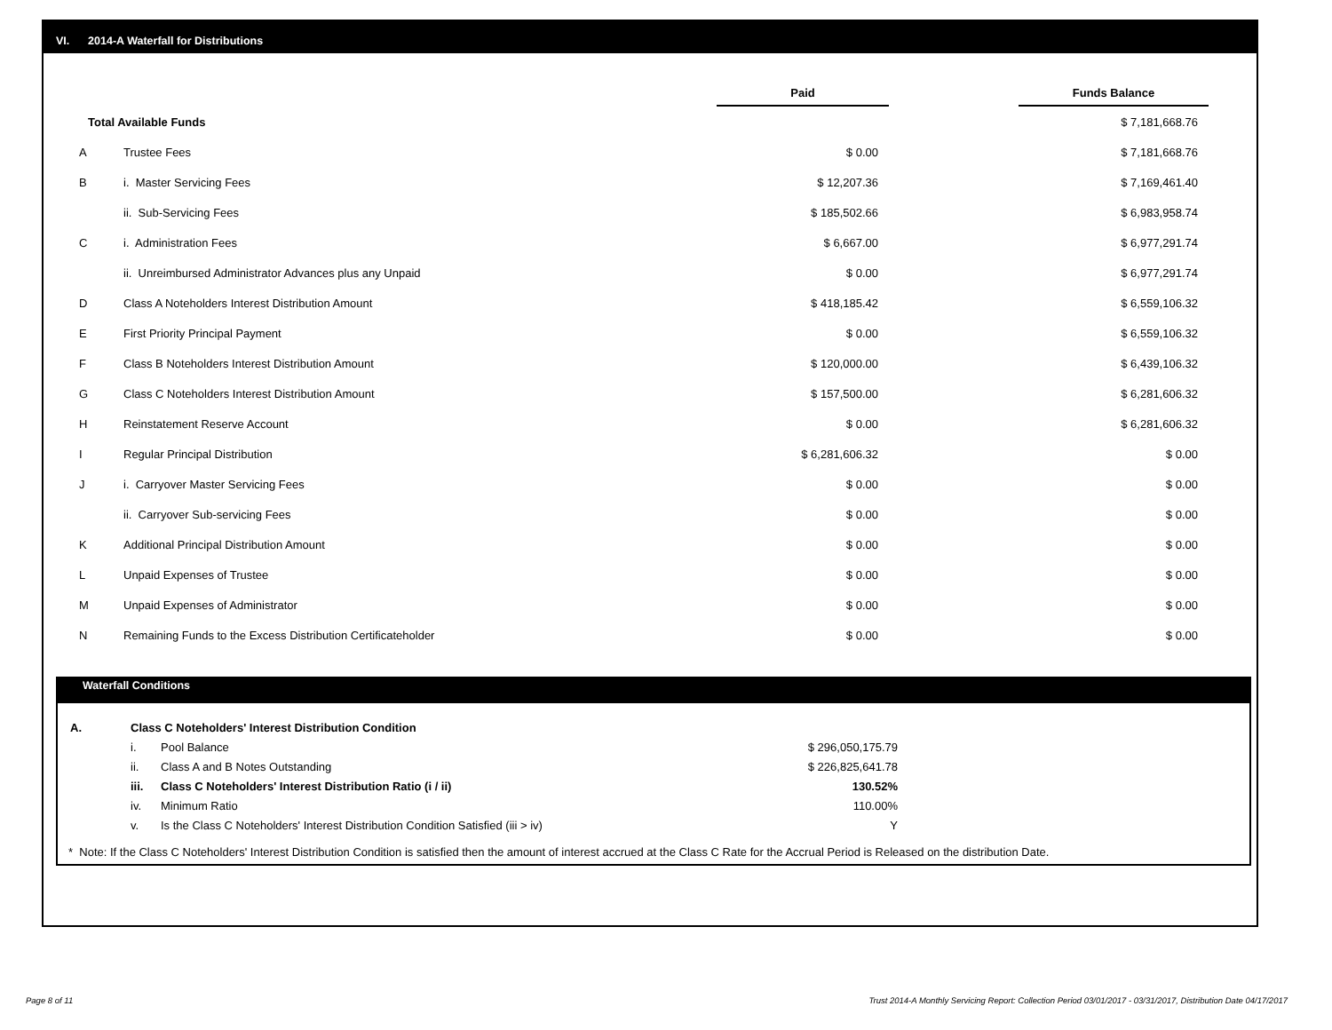VI. 2014-A Waterfall for Distributions
| | | Paid | | Funds Balance |
| --- | --- | --- | --- | --- |
| Total Available Funds | | | | $ 7,181,668.76 |
| A | Trustee Fees | $ 0.00 | | $ 7,181,668.76 |
| B | i. Master Servicing Fees | $ 12,207.36 | | $ 7,169,461.40 |
| | ii. Sub-Servicing Fees | $ 185,502.66 | | $ 6,983,958.74 |
| C | i. Administration Fees | $ 6,667.00 | | $ 6,977,291.74 |
| | ii. Unreimbursed Administrator Advances plus any Unpaid | $ 0.00 | | $ 6,977,291.74 |
| D | Class A Noteholders Interest Distribution Amount | $ 418,185.42 | | $ 6,559,106.32 |
| E | First Priority Principal Payment | $ 0.00 | | $ 6,559,106.32 |
| F | Class B Noteholders Interest Distribution Amount | $ 120,000.00 | | $ 6,439,106.32 |
| G | Class C Noteholders Interest Distribution Amount | $ 157,500.00 | | $ 6,281,606.32 |
| H | Reinstatement Reserve Account | $ 0.00 | | $ 6,281,606.32 |
| I | Regular Principal Distribution | $ 6,281,606.32 | | $ 0.00 |
| J | i. Carryover Master Servicing Fees | $ 0.00 | | $ 0.00 |
| | ii. Carryover Sub-servicing Fees | $ 0.00 | | $ 0.00 |
| K | Additional Principal Distribution Amount | $ 0.00 | | $ 0.00 |
| L | Unpaid Expenses of Trustee | $ 0.00 | | $ 0.00 |
| M | Unpaid Expenses of Administrator | $ 0.00 | | $ 0.00 |
| N | Remaining Funds to the Excess Distribution Certificateholder | $ 0.00 | | $ 0.00 |
Waterfall Conditions
| | A. | Class C Noteholders' Interest Distribution Condition | | | |
| | | i. | Pool Balance | $ 296,050,175.79 | |
| | | ii. | Class A and B Notes Outstanding | $ 226,825,641.78 | |
| | | iii. | Class C Noteholders' Interest Distribution Ratio (i / ii) | 130.52% | |
| | | iv. | Minimum Ratio | 110.00% | |
| | | v. | Is the Class C Noteholders' Interest Distribution Condition Satisfied (iii > iv) | Y | |
* Note: If the Class C Noteholders' Interest Distribution Condition is satisfied then the amount of interest accrued at the Class C Rate for the Accrual Period is Released on the distribution Date.
Page 8 of 11
Trust 2014-A Monthly Servicing Report: Collection Period 03/01/2017 - 03/31/2017, Distribution Date 04/17/2017